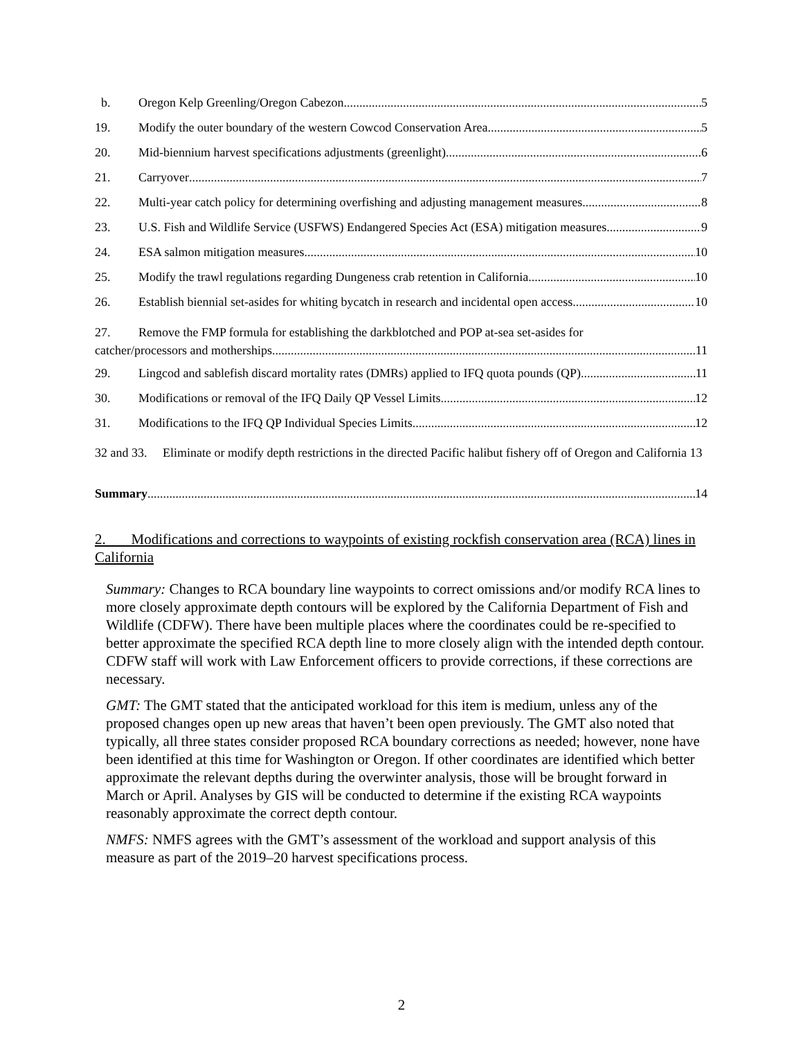b. Oregon Kelp Greenling/Oregon Cabezon 5
19. Modify the outer boundary of the western Cowcod Conservation Area 5
20. Mid-biennium harvest specifications adjustments (greenlight) 6
21. Carryover 7
22. Multi-year catch policy for determining overfishing and adjusting management measures 8
23. U.S. Fish and Wildlife Service (USFWS) Endangered Species Act (ESA) mitigation measures 9
24. ESA salmon mitigation measures 10
25. Modify the trawl regulations regarding Dungeness crab retention in California 10
26. Establish biennial set-asides for whiting bycatch in research and incidental open access 10
27. Remove the FMP formula for establishing the darkblotched and POP at-sea set-asides for
catcher/processors and motherships 11
29. Lingcod and sablefish discard mortality rates (DMRs) applied to IFQ quota pounds (QP) 11
30. Modifications or removal of the IFQ Daily QP Vessel Limits 12
31. Modifications to the IFQ QP Individual Species Limits 12
32 and 33. Eliminate or modify depth restrictions in the directed Pacific halibut fishery off of Oregon and California 13
Summary 14
2. Modifications and corrections to waypoints of existing rockfish conservation area (RCA) lines in California
Summary: Changes to RCA boundary line waypoints to correct omissions and/or modify RCA lines to more closely approximate depth contours will be explored by the California Department of Fish and Wildlife (CDFW). There have been multiple places where the coordinates could be re-specified to better approximate the specified RCA depth line to more closely align with the intended depth contour. CDFW staff will work with Law Enforcement officers to provide corrections, if these corrections are necessary.
GMT: The GMT stated that the anticipated workload for this item is medium, unless any of the proposed changes open up new areas that haven’t been open previously. The GMT also noted that typically, all three states consider proposed RCA boundary corrections as needed; however, none have been identified at this time for Washington or Oregon. If other coordinates are identified which better approximate the relevant depths during the overwinter analysis, those will be brought forward in March or April. Analyses by GIS will be conducted to determine if the existing RCA waypoints reasonably approximate the correct depth contour.
NMFS: NMFS agrees with the GMT’s assessment of the workload and support analysis of this measure as part of the 2019–20 harvest specifications process.
2